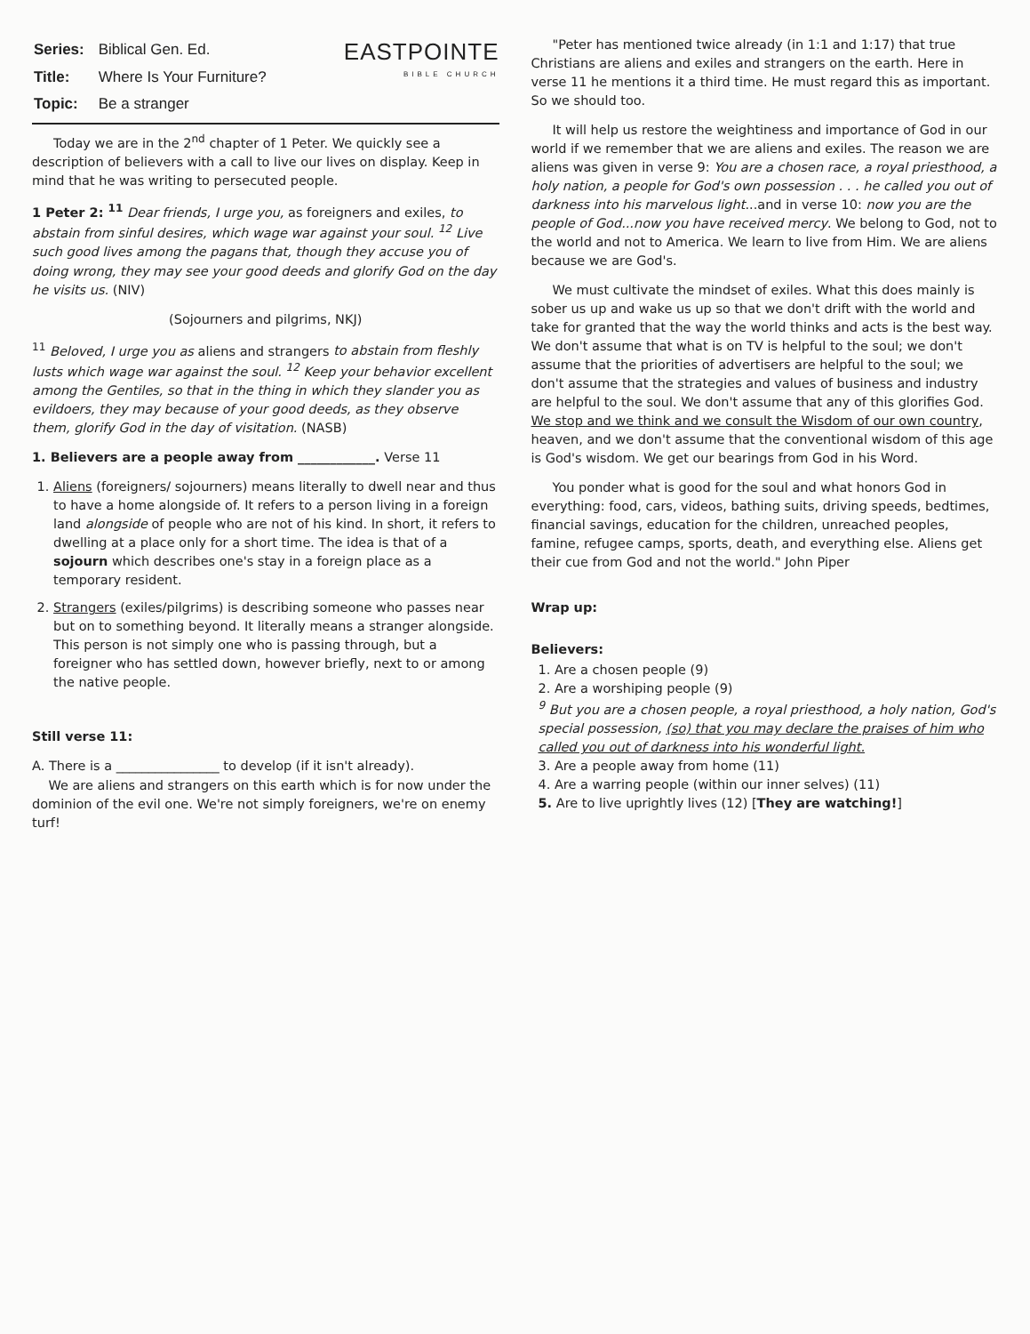| Series: | Biblical Gen. Ed. |
| Title: | Where Is Your Furniture? |
| Topic: | Be a stranger |
EASTPOINTE
BIBLE CHURCH
Today we are in the 2<sup>nd</sup> chapter of 1 Peter. We quickly see a description of believers with a call to live our lives on display. Keep in mind that he was writing to persecuted people.
1 Peter 2: <sup>11</sup> Dear friends, I urge you, as foreigners and exiles, to abstain from sinful desires, which wage war against your soul. <sup>12</sup> Live such good lives among the pagans that, though they accuse you of doing wrong, they may see your good deeds and glorify God on the day he visits us. (NIV)
(Sojourners and pilgrims, NKJ)
<sup>11</sup> Beloved, I urge you as aliens and strangers to abstain from fleshly lusts which wage war against the soul. <sup>12</sup> Keep your behavior excellent among the Gentiles, so that in the thing in which they slander you as evildoers, they may because of your good deeds, as they observe them, glorify God in the day of visitation. (NASB)
1. Believers are a people away from ____________. Verse 11
1. Aliens (foreigners/ sojourners) means literally to dwell near and thus to have a home alongside of. It refers to a person living in a foreign land alongside of people who are not of his kind. In short, it refers to dwelling at a place only for a short time. The idea is that of a sojourn which describes one's stay in a foreign place as a temporary resident.
2. Strangers (exiles/pilgrims) is describing someone who passes near but on to something beyond. It literally means a stranger alongside. This person is not simply one who is passing through, but a foreigner who has settled down, however briefly, next to or among the native people.
Still verse 11:
A. There is a ________________ to develop (if it isn't already).
We are aliens and strangers on this earth which is for now under the dominion of the evil one. We're not simply foreigners, we're on enemy turf!
"Peter has mentioned twice already (in 1:1 and 1:17) that true Christians are aliens and exiles and strangers on the earth. Here in verse 11 he mentions it a third time. He must regard this as important. So we should too.
It will help us restore the weightiness and importance of God in our world if we remember that we are aliens and exiles. The reason we are aliens was given in verse 9: You are a chosen race, a royal priesthood, a holy nation, a people for God's own possession . . . he called you out of darkness into his marvelous light...and in verse 10: now you are the people of God...now you have received mercy. We belong to God, not to the world and not to America. We learn to live from Him. We are aliens because we are God's.
We must cultivate the mindset of exiles. What this does mainly is sober us up and wake us up so that we don't drift with the world and take for granted that the way the world thinks and acts is the best way. We don't assume that what is on TV is helpful to the soul; we don't assume that the priorities of advertisers are helpful to the soul; we don't assume that the strategies and values of business and industry are helpful to the soul. We don't assume that any of this glorifies God. We stop and we think and we consult the Wisdom of our own country, heaven, and we don't assume that the conventional wisdom of this age is God's wisdom. We get our bearings from God in his Word.
You ponder what is good for the soul and what honors God in everything: food, cars, videos, bathing suits, driving speeds, bedtimes, financial savings, education for the children, unreached peoples, famine, refugee camps, sports, death, and everything else. Aliens get their cue from God and not the world." John Piper
Wrap up:
Believers:
1. Are a chosen people (9)
2. Are a worshiping people (9)
<sup>9</sup> But you are a chosen people, a royal priesthood, a holy nation, God's special possession, (so) that you may declare the praises of him who called you out of darkness into his wonderful light.
3. Are a people away from home (11)
4. Are a warring people (within our inner selves) (11)
5. Are to live uprightly lives (12) [They are watching!]